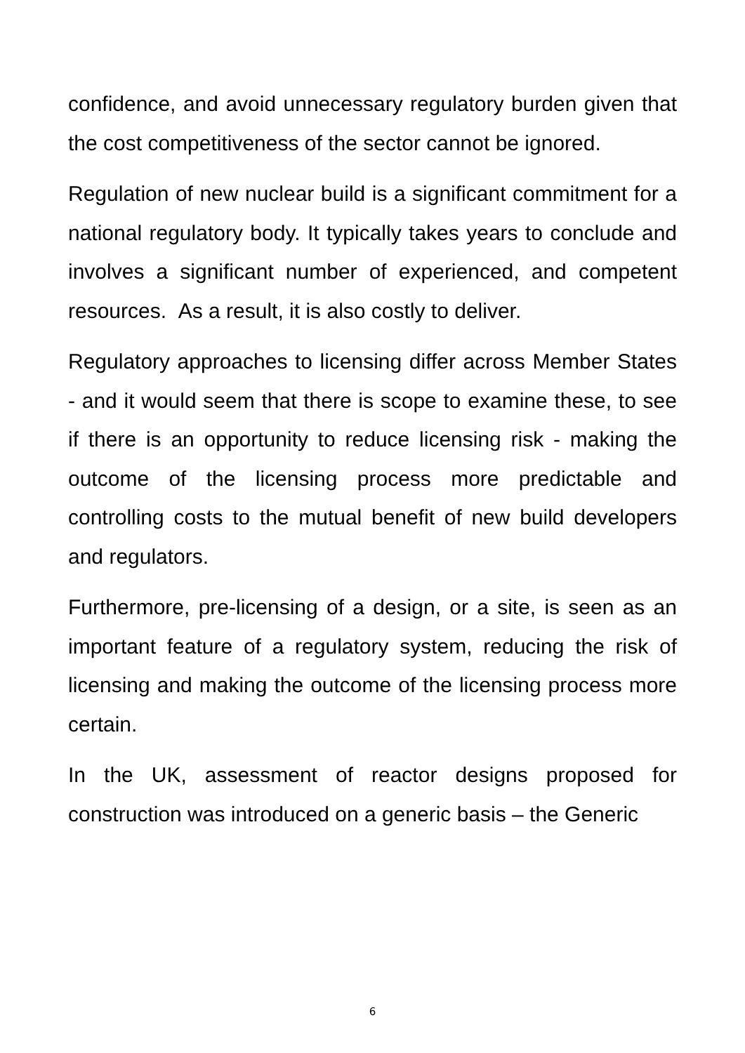confidence, and avoid unnecessary regulatory burden given that the cost competitiveness of the sector cannot be ignored.
Regulation of new nuclear build is a significant commitment for a national regulatory body. It typically takes years to conclude and involves a significant number of experienced, and competent resources. As a result, it is also costly to deliver.
Regulatory approaches to licensing differ across Member States - and it would seem that there is scope to examine these, to see if there is an opportunity to reduce licensing risk - making the outcome of the licensing process more predictable and controlling costs to the mutual benefit of new build developers and regulators.
Furthermore, pre-licensing of a design, or a site, is seen as an important feature of a regulatory system, reducing the risk of licensing and making the outcome of the licensing process more certain.
In the UK, assessment of reactor designs proposed for construction was introduced on a generic basis – the Generic
6